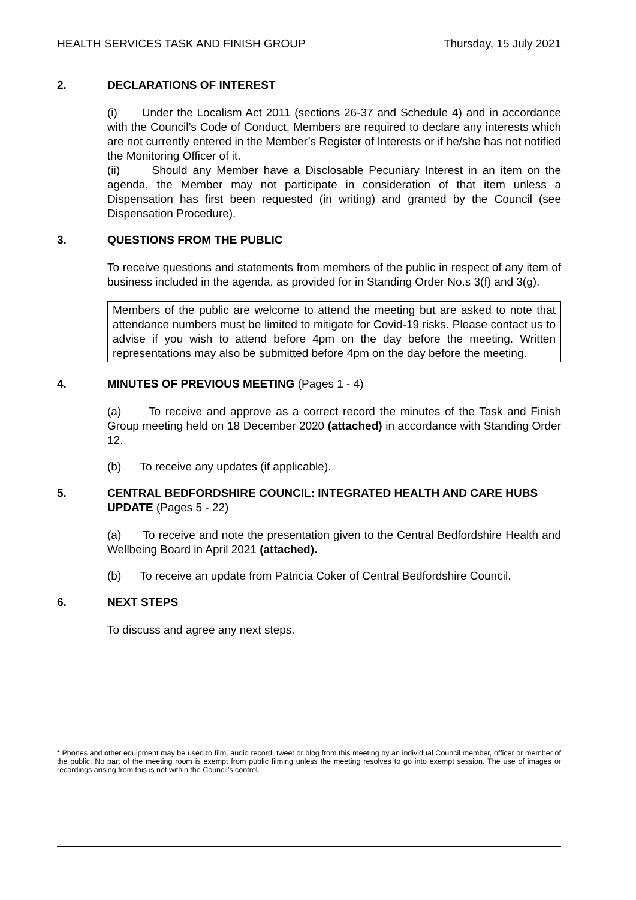HEALTH SERVICES TASK AND FINISH GROUP Thursday, 15 July 2021
2. DECLARATIONS OF INTEREST
(i) Under the Localism Act 2011 (sections 26-37 and Schedule 4) and in accordance with the Council’s Code of Conduct, Members are required to declare any interests which are not currently entered in the Member’s Register of Interests or if he/she has not notified the Monitoring Officer of it.
(ii) Should any Member have a Disclosable Pecuniary Interest in an item on the agenda, the Member may not participate in consideration of that item unless a Dispensation has first been requested (in writing) and granted by the Council (see Dispensation Procedure).
3. QUESTIONS FROM THE PUBLIC
To receive questions and statements from members of the public in respect of any item of business included in the agenda, as provided for in Standing Order No.s 3(f) and 3(g).
Members of the public are welcome to attend the meeting but are asked to note that attendance numbers must be limited to mitigate for Covid-19 risks. Please contact us to advise if you wish to attend before 4pm on the day before the meeting. Written representations may also be submitted before 4pm on the day before the meeting.
4. MINUTES OF PREVIOUS MEETING (Pages 1 - 4)
(a) To receive and approve as a correct record the minutes of the Task and Finish Group meeting held on 18 December 2020 (attached) in accordance with Standing Order 12.
(b) To receive any updates (if applicable).
5. CENTRAL BEDFORDSHIRE COUNCIL: INTEGRATED HEALTH AND CARE HUBS UPDATE (Pages 5 - 22)
(a) To receive and note the presentation given to the Central Bedfordshire Health and Wellbeing Board in April 2021 (attached).
(b) To receive an update from Patricia Coker of Central Bedfordshire Council.
6. NEXT STEPS
To discuss and agree any next steps.
* Phones and other equipment may be used to film, audio record, tweet or blog from this meeting by an individual Council member, officer or member of the public. No part of the meeting room is exempt from public filming unless the meeting resolves to go into exempt session. The use of images or recordings arising from this is not within the Council’s control.